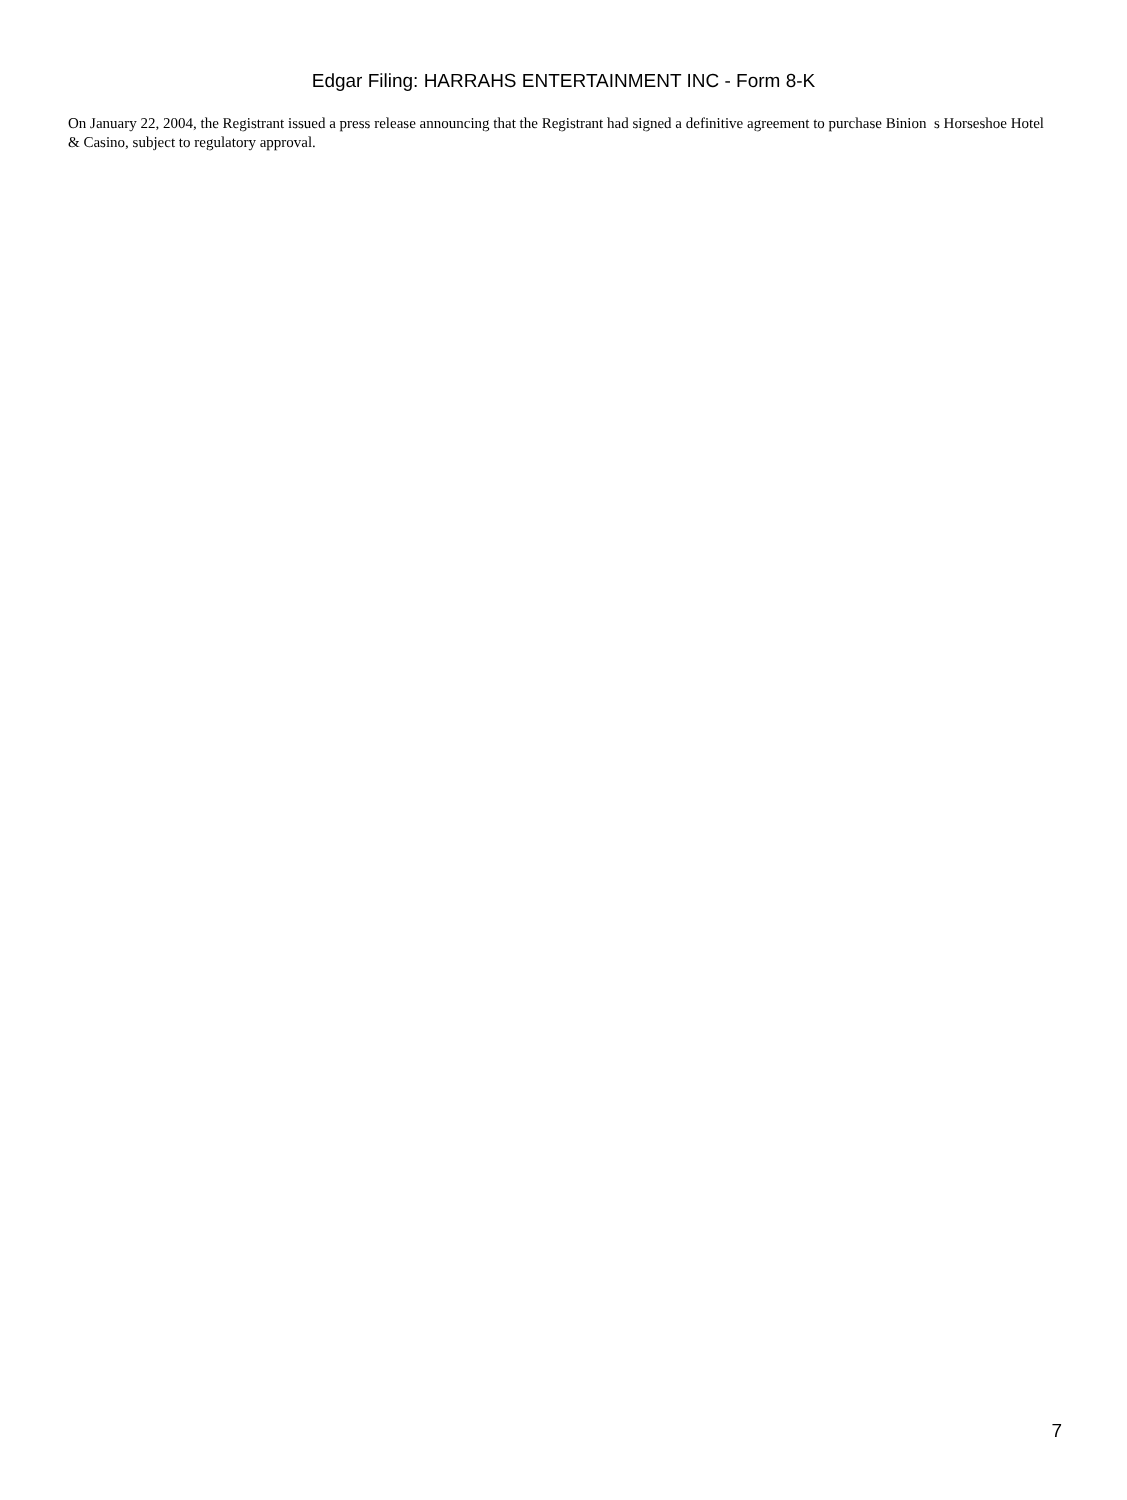Edgar Filing: HARRAHS ENTERTAINMENT INC - Form 8-K
On January 22, 2004, the Registrant issued a press release announcing that the Registrant had signed a definitive agreement to purchase Binion s Horseshoe Hotel & Casino, subject to regulatory approval.
7